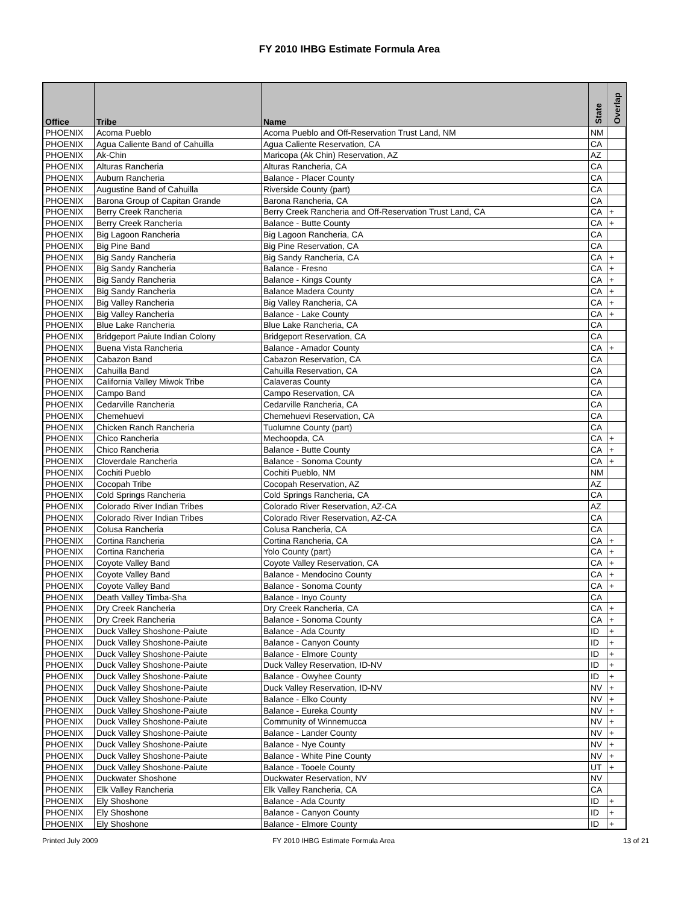FY 2010 IHBG Estimate Formula Area
| Office | Tribe | Name | State | Overlap |
| --- | --- | --- | --- | --- |
| PHOENIX | Acoma Pueblo | Acoma Pueblo and Off-Reservation Trust Land, NM | NM | |
| PHOENIX | Agua Caliente Band of Cahuilla | Agua Caliente Reservation, CA | CA | |
| PHOENIX | Ak-Chin | Maricopa (Ak Chin) Reservation, AZ | AZ | |
| PHOENIX | Alturas Rancheria | Alturas Rancheria, CA | CA | |
| PHOENIX | Auburn Rancheria | Balance - Placer County | CA | |
| PHOENIX | Augustine Band of Cahuilla | Riverside County (part) | CA | |
| PHOENIX | Barona Group of Capitan Grande | Barona Rancheria, CA | CA | |
| PHOENIX | Berry Creek Rancheria | Berry Creek Rancheria and Off-Reservation Trust Land, CA | CA | + |
| PHOENIX | Berry Creek Rancheria | Balance - Butte County | CA | + |
| PHOENIX | Big Lagoon Rancheria | Big Lagoon Rancheria, CA | CA | |
| PHOENIX | Big Pine Band | Big Pine Reservation, CA | CA | |
| PHOENIX | Big Sandy Rancheria | Big Sandy Rancheria, CA | CA | + |
| PHOENIX | Big Sandy Rancheria | Balance - Fresno | CA | + |
| PHOENIX | Big Sandy Rancheria | Balance - Kings County | CA | + |
| PHOENIX | Big Sandy Rancheria | Balance Madera County | CA | + |
| PHOENIX | Big Valley Rancheria | Big Valley Rancheria, CA | CA | + |
| PHOENIX | Big Valley Rancheria | Balance - Lake County | CA | + |
| PHOENIX | Blue Lake Rancheria | Blue Lake Rancheria, CA | CA | |
| PHOENIX | Bridgeport Paiute Indian Colony | Bridgeport Reservation, CA | CA | |
| PHOENIX | Buena Vista Rancheria | Balance - Amador County | CA | + |
| PHOENIX | Cabazon Band | Cabazon Reservation, CA | CA | |
| PHOENIX | Cahuilla Band | Cahuilla Reservation, CA | CA | |
| PHOENIX | California Valley Miwok Tribe | Calaveras County | CA | |
| PHOENIX | Campo Band | Campo Reservation, CA | CA | |
| PHOENIX | Cedarville Rancheria | Cedarville Rancheria, CA | CA | |
| PHOENIX | Chemehuevi | Chemehuevi Reservation, CA | CA | |
| PHOENIX | Chicken Ranch Rancheria | Tuolumne County (part) | CA | |
| PHOENIX | Chico Rancheria | Mechoopda, CA | CA | + |
| PHOENIX | Chico Rancheria | Balance - Butte County | CA | + |
| PHOENIX | Cloverdale Rancheria | Balance - Sonoma County | CA | + |
| PHOENIX | Cochiti Pueblo | Cochiti Pueblo, NM | NM | |
| PHOENIX | Cocopah Tribe | Cocopah Reservation, AZ | AZ | |
| PHOENIX | Cold Springs Rancheria | Cold Springs Rancheria, CA | CA | |
| PHOENIX | Colorado River Indian Tribes | Colorado River Reservation, AZ-CA | AZ | |
| PHOENIX | Colorado River Indian Tribes | Colorado River Reservation, AZ-CA | CA | |
| PHOENIX | Colusa Rancheria | Colusa Rancheria, CA | CA | |
| PHOENIX | Cortina Rancheria | Cortina Rancheria, CA | CA | + |
| PHOENIX | Cortina Rancheria | Yolo County (part) | CA | + |
| PHOENIX | Coyote Valley Band | Coyote Valley Reservation, CA | CA | + |
| PHOENIX | Coyote Valley Band | Balance - Mendocino County | CA | + |
| PHOENIX | Coyote Valley Band | Balance - Sonoma County | CA | + |
| PHOENIX | Death Valley Timba-Sha | Balance - Inyo County | CA | |
| PHOENIX | Dry Creek Rancheria | Dry Creek Rancheria, CA | CA | + |
| PHOENIX | Dry Creek Rancheria | Balance - Sonoma County | CA | + |
| PHOENIX | Duck Valley Shoshone-Paiute | Balance - Ada County | ID | + |
| PHOENIX | Duck Valley Shoshone-Paiute | Balance - Canyon County | ID | + |
| PHOENIX | Duck Valley Shoshone-Paiute | Balance - Elmore County | ID | + |
| PHOENIX | Duck Valley Shoshone-Paiute | Duck Valley Reservation, ID-NV | ID | + |
| PHOENIX | Duck Valley Shoshone-Paiute | Balance - Owyhee County | ID | + |
| PHOENIX | Duck Valley Shoshone-Paiute | Duck Valley Reservation, ID-NV | NV | + |
| PHOENIX | Duck Valley Shoshone-Paiute | Balance - Elko County | NV | + |
| PHOENIX | Duck Valley Shoshone-Paiute | Balance - Eureka County | NV | + |
| PHOENIX | Duck Valley Shoshone-Paiute | Community of Winnemucca | NV | + |
| PHOENIX | Duck Valley Shoshone-Paiute | Balance - Lander County | NV | + |
| PHOENIX | Duck Valley Shoshone-Paiute | Balance - Nye County | NV | + |
| PHOENIX | Duck Valley Shoshone-Paiute | Balance - White Pine County | NV | + |
| PHOENIX | Duck Valley Shoshone-Paiute | Balance - Tooele County | UT | + |
| PHOENIX | Duckwater Shoshone | Duckwater Reservation, NV | NV | |
| PHOENIX | Elk Valley Rancheria | Elk Valley Rancheria, CA | CA | |
| PHOENIX | Ely Shoshone | Balance - Ada County | ID | + |
| PHOENIX | Ely Shoshone | Balance - Canyon County | ID | + |
| PHOENIX | Ely Shoshone | Balance - Elmore County | ID | + |
Printed July 2009
FY 2010 IHBG Estimate Formula Area
13 of 21